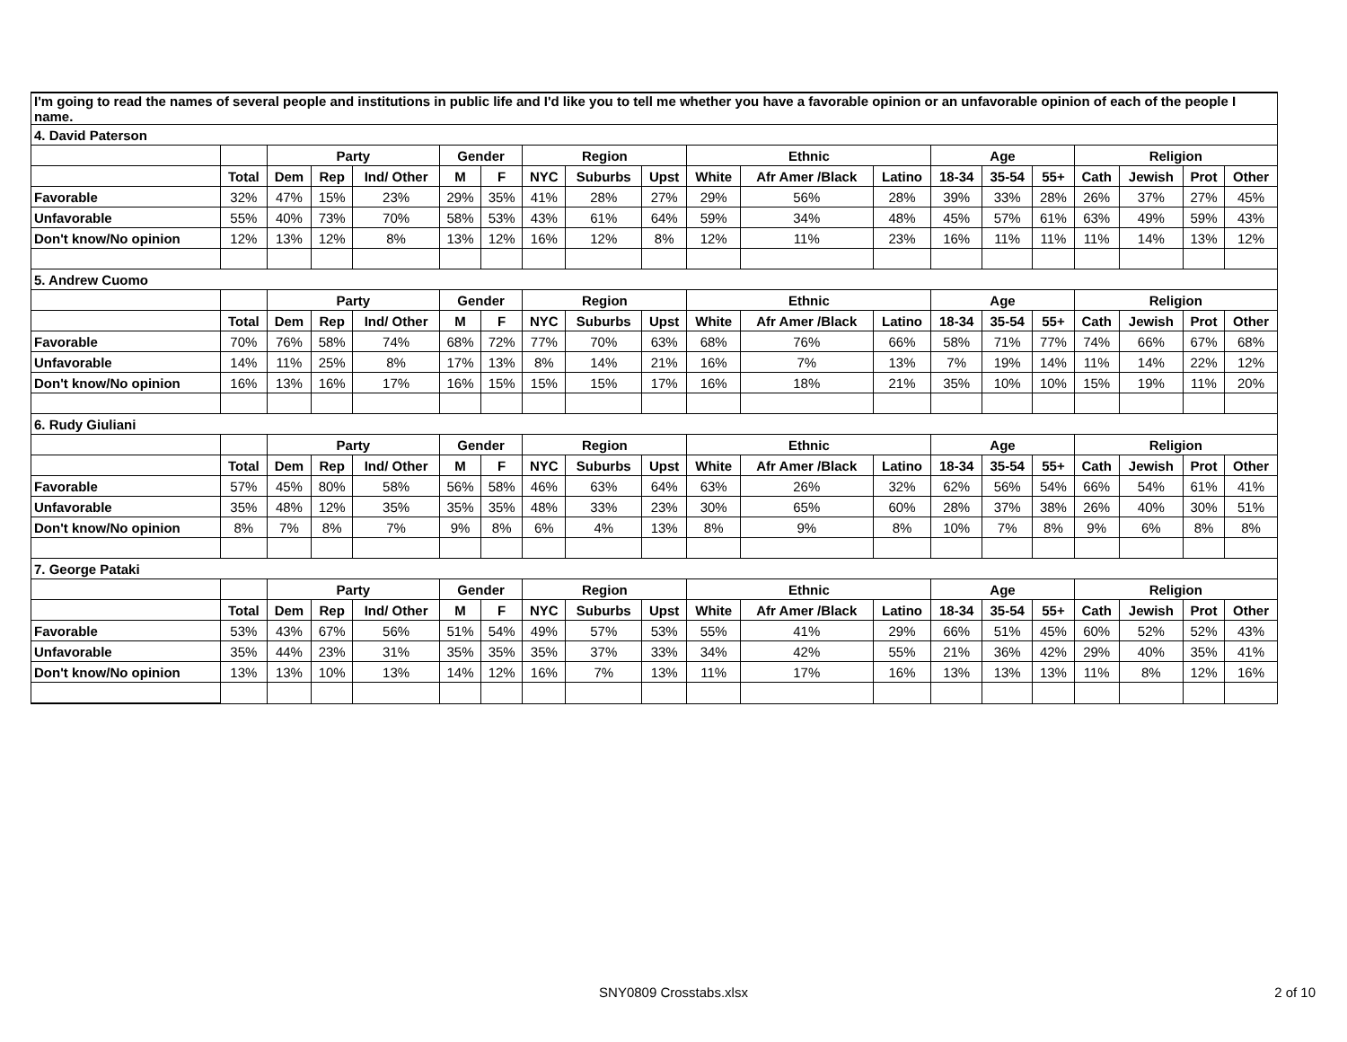| I'm going to read the names of several people and institutions in public life and I'd like you to tell me whether you have a favorable opinion or an unfavorable opinion of each of the people I name. | | | | | | | | | | | | | | | | | | | |
| 4. David Paterson | | | | | | | | | | | | | | | | | | | |
| | | Party | | | Gender | | Region | | | Ethnic | | | Age | | | Religion | | | |
| | Total | Dem | Rep | Ind/ Other | M | F | NYC | Suburbs | Upst | White | Afr Amer /Black | Latino | 18-34 | 35-54 | 55+ | Cath | Jewish | Prot | Other |
| Favorable | 32% | 47% | 15% | 23% | 29% | 35% | 41% | 28% | 27% | 29% | 56% | 28% | 39% | 33% | 28% | 26% | 37% | 27% | 45% |
| Unfavorable | 55% | 40% | 73% | 70% | 58% | 53% | 43% | 61% | 64% | 59% | 34% | 48% | 45% | 57% | 61% | 63% | 49% | 59% | 43% |
| Don't know/No opinion | 12% | 13% | 12% | 8% | 13% | 12% | 16% | 12% | 8% | 12% | 11% | 23% | 16% | 11% | 11% | 11% | 14% | 13% | 12% |
| 5. Andrew Cuomo | | | | | | | | | | | | | | | | | | | |
| | | Party | | | Gender | | Region | | | Ethnic | | | Age | | | Religion | | | |
| | Total | Dem | Rep | Ind/ Other | M | F | NYC | Suburbs | Upst | White | Afr Amer /Black | Latino | 18-34 | 35-54 | 55+ | Cath | Jewish | Prot | Other |
| Favorable | 70% | 76% | 58% | 74% | 68% | 72% | 77% | 70% | 63% | 68% | 76% | 66% | 58% | 71% | 77% | 74% | 66% | 67% | 68% |
| Unfavorable | 14% | 11% | 25% | 8% | 17% | 13% | 8% | 14% | 21% | 16% | 7% | 13% | 7% | 19% | 14% | 11% | 14% | 22% | 12% |
| Don't know/No opinion | 16% | 13% | 16% | 17% | 16% | 15% | 15% | 15% | 17% | 16% | 18% | 21% | 35% | 10% | 10% | 15% | 19% | 11% | 20% |
| 6. Rudy Giuliani | | | | | | | | | | | | | | | | | | | |
| | | Party | | | Gender | | Region | | | Ethnic | | | Age | | | Religion | | | |
| | Total | Dem | Rep | Ind/ Other | M | F | NYC | Suburbs | Upst | White | Afr Amer /Black | Latino | 18-34 | 35-54 | 55+ | Cath | Jewish | Prot | Other |
| Favorable | 57% | 45% | 80% | 58% | 56% | 58% | 46% | 63% | 64% | 63% | 26% | 32% | 62% | 56% | 54% | 66% | 54% | 61% | 41% |
| Unfavorable | 35% | 48% | 12% | 35% | 35% | 35% | 48% | 33% | 23% | 30% | 65% | 60% | 28% | 37% | 38% | 26% | 40% | 30% | 51% |
| Don't know/No opinion | 8% | 7% | 8% | 7% | 9% | 8% | 6% | 4% | 13% | 8% | 9% | 8% | 10% | 7% | 8% | 9% | 6% | 8% | 8% |
| 7. George Pataki | | | | | | | | | | | | | | | | | | | |
| | | Party | | | Gender | | Region | | | Ethnic | | | Age | | | Religion | | | |
| | Total | Dem | Rep | Ind/ Other | M | F | NYC | Suburbs | Upst | White | Afr Amer /Black | Latino | 18-34 | 35-54 | 55+ | Cath | Jewish | Prot | Other |
| Favorable | 53% | 43% | 67% | 56% | 51% | 54% | 49% | 57% | 53% | 55% | 41% | 29% | 66% | 51% | 45% | 60% | 52% | 52% | 43% |
| Unfavorable | 35% | 44% | 23% | 31% | 35% | 35% | 35% | 37% | 33% | 34% | 42% | 55% | 21% | 36% | 42% | 29% | 40% | 35% | 41% |
| Don't know/No opinion | 13% | 13% | 10% | 13% | 14% | 12% | 16% | 7% | 13% | 11% | 17% | 16% | 13% | 13% | 13% | 11% | 8% | 12% | 16% |
SNY0809 Crosstabs.xlsx 2 of 10